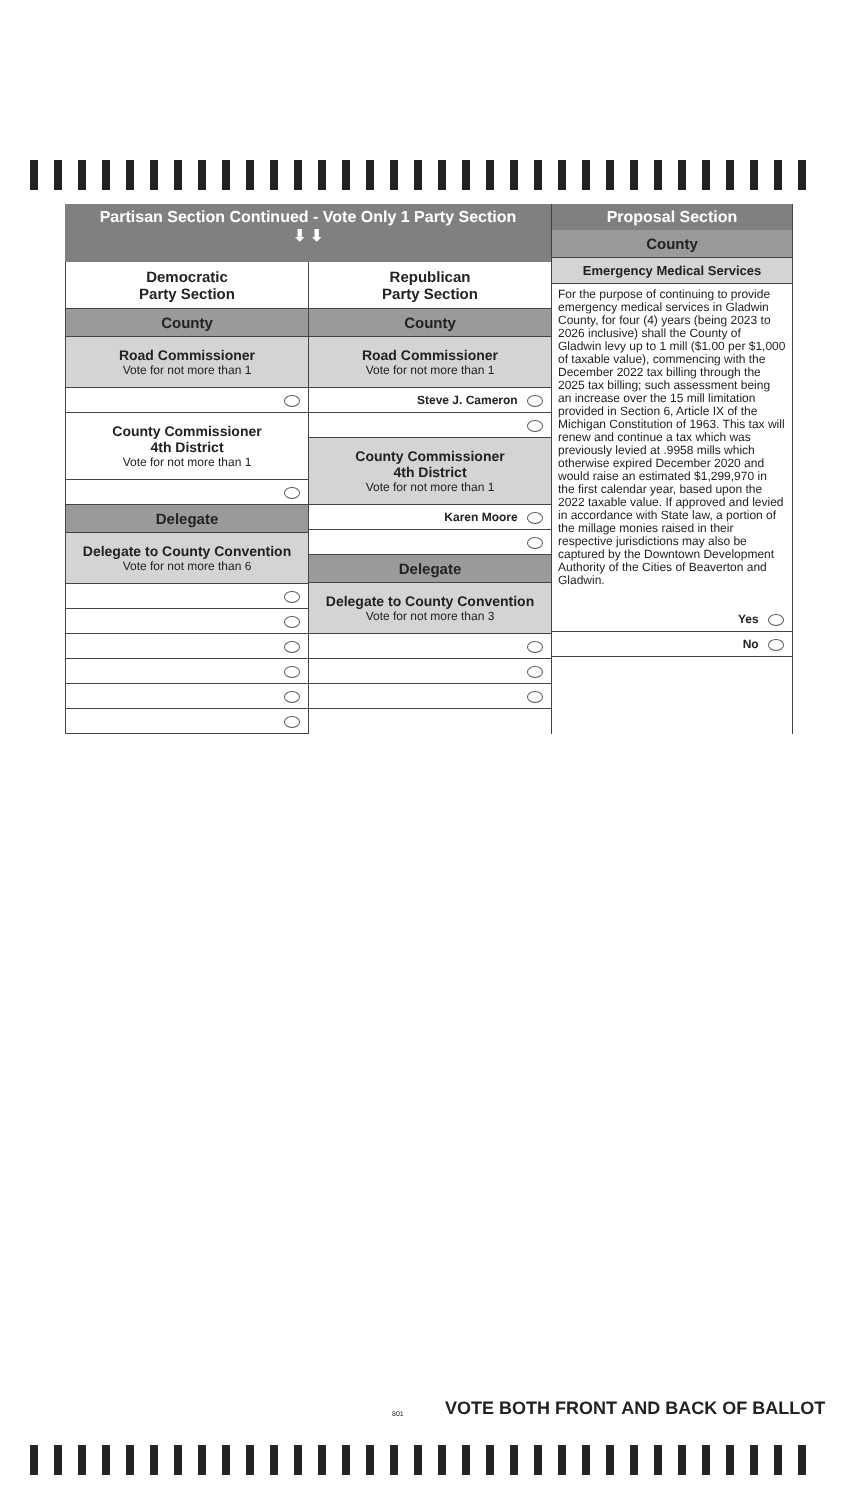Partisan Section Continued - Vote Only 1 Party Section
⬇ ⬇
Democratic
Party Section
County
Road Commissioner
Vote for not more than 1
County Commissioner
4th District
Vote for not more than 1
Delegate
Delegate to County Convention
Vote for not more than 6
Republican
Party Section
County
Road Commissioner
Vote for not more than 1
Steve J. Cameron
County Commissioner
4th District
Vote for not more than 1
Karen Moore
Delegate
Delegate to County Convention
Vote for not more than 3
Proposal Section
County
Emergency Medical Services
For the purpose of continuing to provide emergency medical services in Gladwin County, for four (4) years (being 2023 to 2026 inclusive) shall the County of Gladwin levy up to 1 mill ($1.00 per $1,000 of taxable value), commencing with the December 2022 tax billing through the 2025 tax billing; such assessment being an increase over the 15 mill limitation provided in Section 6, Article IX of the Michigan Constitution of 1963. This tax will renew and continue a tax which was previously levied at .9958 mills which otherwise expired December 2020 and would raise an estimated $1,299,970 in the first calendar year, based upon the 2022 taxable value. If approved and levied in accordance with State law, a portion of the millage monies raised in their respective jurisdictions may also be captured by the Downtown Development Authority of the Cities of Beaverton and Gladwin.
Yes
No
VOTE BOTH FRONT AND BACK OF BALLOT
801